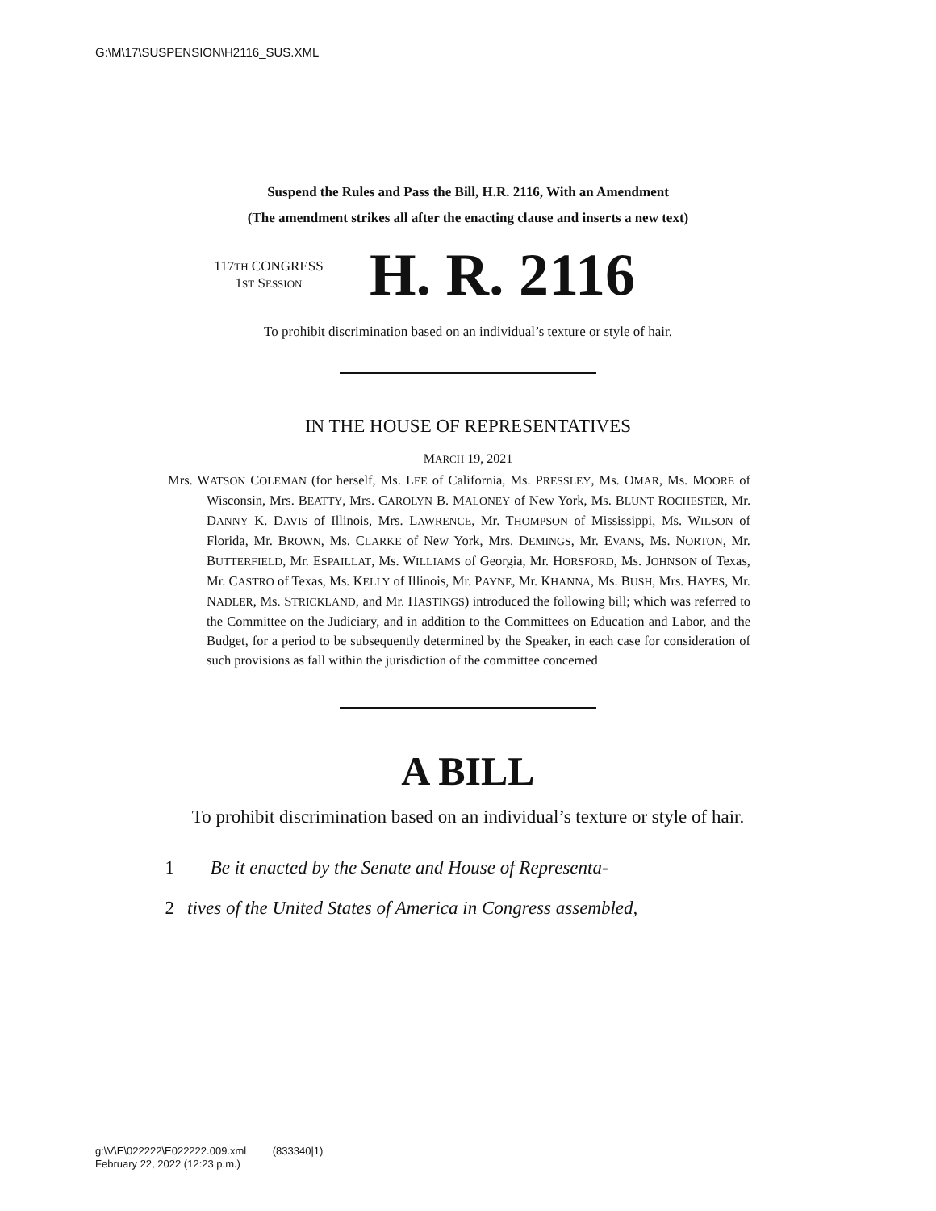G:\M\17\SUSPENSION\H2116_SUS.XML
Suspend the Rules and Pass the Bill, H.R. 2116, With an Amendment
(The amendment strikes all after the enacting clause and inserts a new text)
117TH CONGRESS
1ST SESSION
H. R. 2116
To prohibit discrimination based on an individual’s texture or style of hair.
IN THE HOUSE OF REPRESENTATIVES
MARCH 19, 2021
Mrs. WATSON COLEMAN (for herself, Ms. LEE of California, Ms. PRESSLEY, Ms. OMAR, Ms. MOORE of Wisconsin, Mrs. BEATTY, Mrs. CAROLYN B. MALONEY of New York, Ms. BLUNT ROCHESTER, Mr. DANNY K. DAVIS of Illinois, Mrs. LAWRENCE, Mr. THOMPSON of Mississippi, Ms. WILSON of Florida, Mr. BROWN, Ms. CLARKE of New York, Mrs. DEMINGS, Mr. EVANS, Ms. NORTON, Mr. BUTTERFIELD, Mr. ESPAILLAT, Ms. WILLIAMS of Georgia, Mr. HORSFORD, Ms. JOHNSON of Texas, Mr. CASTRO of Texas, Ms. KELLY of Illinois, Mr. PAYNE, Mr. KHANNA, Ms. BUSH, Mrs. HAYES, Mr. NADLER, Ms. STRICKLAND, and Mr. HASTINGS) introduced the following bill; which was referred to the Committee on the Judiciary, and in addition to the Committees on Education and Labor, and the Budget, for a period to be subsequently determined by the Speaker, in each case for consideration of such provisions as fall within the jurisdiction of the committee concerned
A BILL
To prohibit discrimination based on an individual’s texture or style of hair.
1 Be it enacted by the Senate and House of Representa-
2 tives of the United States of America in Congress assembled,
g:\V\E\022222\E022222.009.xml (833340|1)
February 22, 2022 (12:23 p.m.)